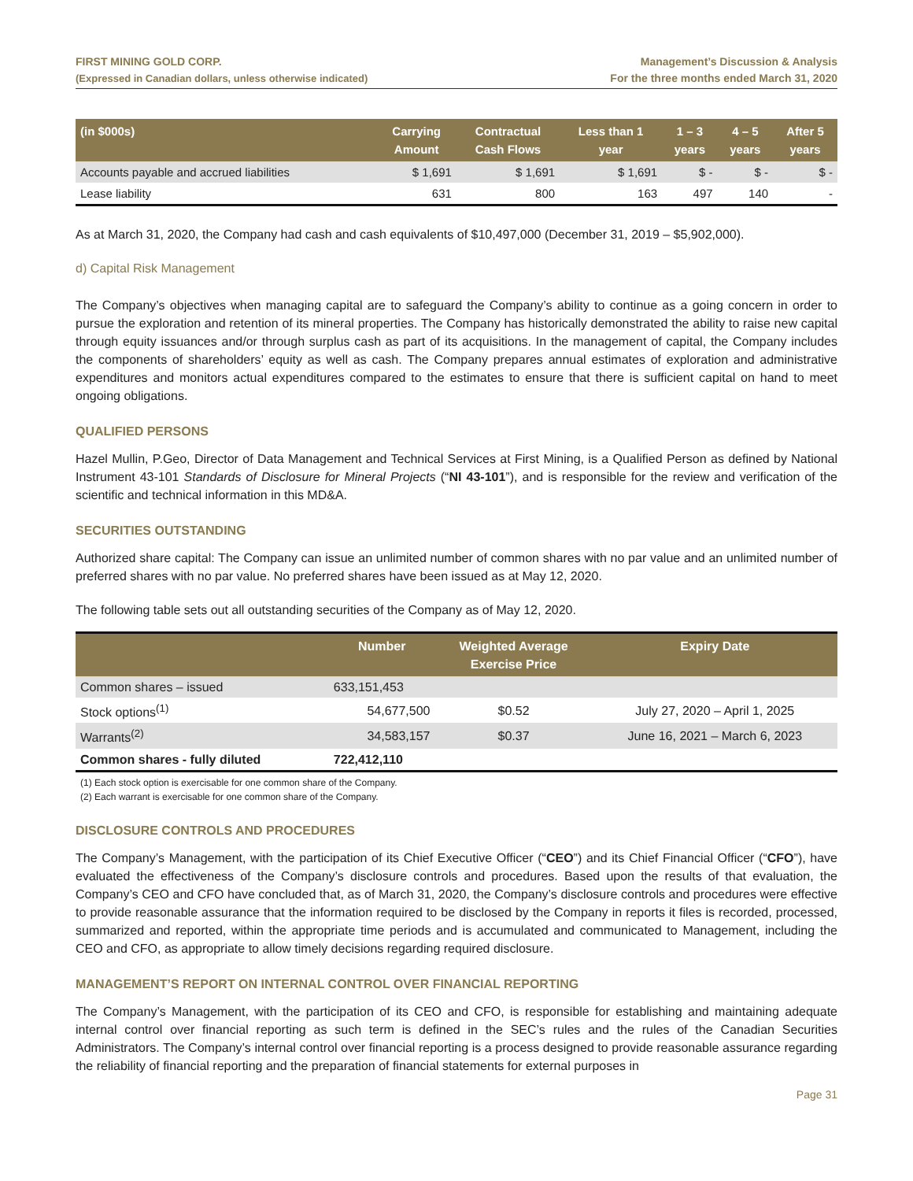FIRST MINING GOLD CORP.
(Expressed in Canadian dollars, unless otherwise indicated)
Management’s Discussion & Analysis
For the three months ended March 31, 2020
| (in $000s) | Carrying Amount | Contractual Cash Flows | Less than 1 year | 1 – 3 years | 4 – 5 years | After 5 years |
| --- | --- | --- | --- | --- | --- | --- |
| Accounts payable and accrued liabilities | $ 1,691 | $ 1,691 | $ 1,691 | $ - | $ - | $ - |
| Lease liability | 631 | 800 | 163 | 497 | 140 | - |
As at March 31, 2020, the Company had cash and cash equivalents of $10,497,000 (December 31, 2019 – $5,902,000).
d) Capital Risk Management
The Company’s objectives when managing capital are to safeguard the Company’s ability to continue as a going concern in order to pursue the exploration and retention of its mineral properties. The Company has historically demonstrated the ability to raise new capital through equity issuances and/or through surplus cash as part of its acquisitions. In the management of capital, the Company includes the components of shareholders’ equity as well as cash. The Company prepares annual estimates of exploration and administrative expenditures and monitors actual expenditures compared to the estimates to ensure that there is sufficient capital on hand to meet ongoing obligations.
QUALIFIED PERSONS
Hazel Mullin, P.Geo, Director of Data Management and Technical Services at First Mining, is a Qualified Person as defined by National Instrument 43-101 Standards of Disclosure for Mineral Projects (“NI 43-101”), and is responsible for the review and verification of the scientific and technical information in this MD&A.
SECURITIES OUTSTANDING
Authorized share capital: The Company can issue an unlimited number of common shares with no par value and an unlimited number of preferred shares with no par value. No preferred shares have been issued as at May 12, 2020.
The following table sets out all outstanding securities of the Company as of May 12, 2020.
| | Number | Weighted Average Exercise Price | Expiry Date |
| --- | --- | --- | --- |
| Common shares – issued | 633,151,453 | | |
| Stock options<sup>(1)</sup> | 54,677,500 | $0.52 | July 27, 2020 – April 1, 2025 |
| Warrants<sup>(2)</sup> | 34,583,157 | $0.37 | June 16, 2021 – March 6, 2023 |
| Common shares - fully diluted | 722,412,110 | | |
(1) Each stock option is exercisable for one common share of the Company.
(2) Each warrant is exercisable for one common share of the Company.
DISCLOSURE CONTROLS AND PROCEDURES
The Company’s Management, with the participation of its Chief Executive Officer (“CEO”) and its Chief Financial Officer (“CFO”), have evaluated the effectiveness of the Company’s disclosure controls and procedures. Based upon the results of that evaluation, the Company’s CEO and CFO have concluded that, as of March 31, 2020, the Company’s disclosure controls and procedures were effective to provide reasonable assurance that the information required to be disclosed by the Company in reports it files is recorded, processed, summarized and reported, within the appropriate time periods and is accumulated and communicated to Management, including the CEO and CFO, as appropriate to allow timely decisions regarding required disclosure.
MANAGEMENT’S REPORT ON INTERNAL CONTROL OVER FINANCIAL REPORTING
The Company’s Management, with the participation of its CEO and CFO, is responsible for establishing and maintaining adequate internal control over financial reporting as such term is defined in the SEC’s rules and the rules of the Canadian Securities Administrators. The Company’s internal control over financial reporting is a process designed to provide reasonable assurance regarding the reliability of financial reporting and the preparation of financial statements for external purposes in
Page 31